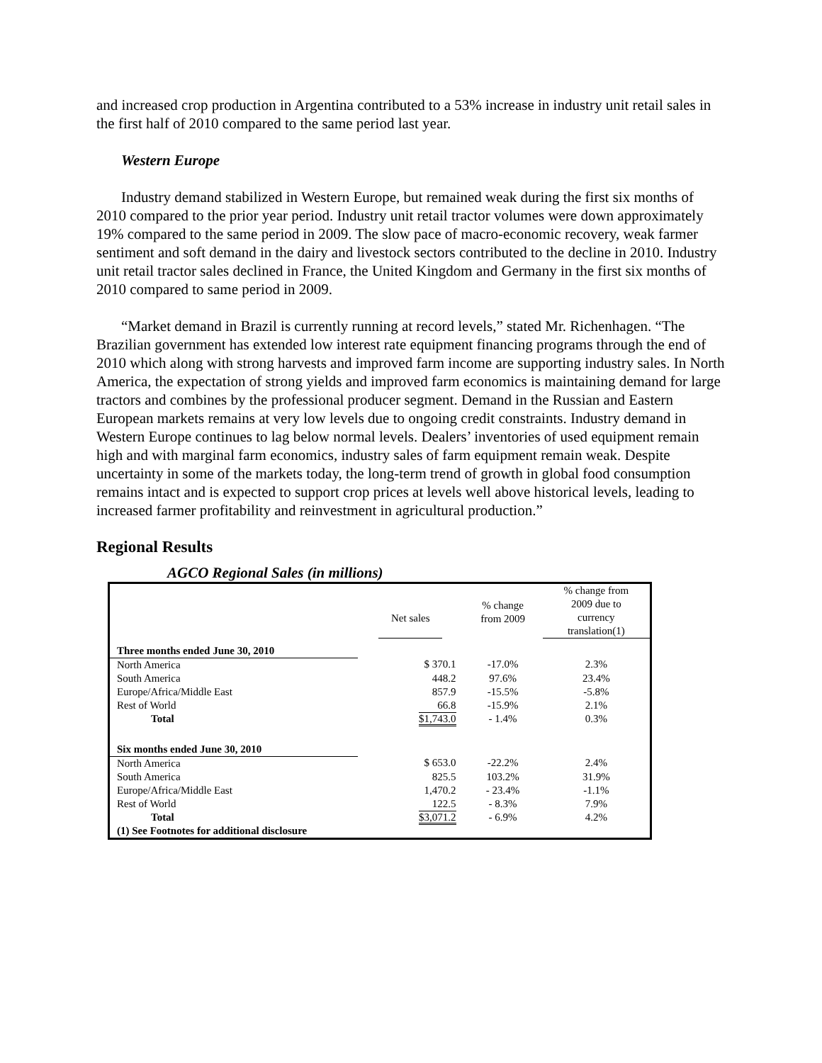and increased crop production in Argentina contributed to a 53% increase in industry unit retail sales in the first half of 2010 compared to the same period last year.
Western Europe
Industry demand stabilized in Western Europe, but remained weak during the first six months of 2010 compared to the prior year period. Industry unit retail tractor volumes were down approximately 19% compared to the same period in 2009. The slow pace of macro-economic recovery, weak farmer sentiment and soft demand in the dairy and livestock sectors contributed to the decline in 2010. Industry unit retail tractor sales declined in France, the United Kingdom and Germany in the first six months of 2010 compared to same period in 2009.
“Market demand in Brazil is currently running at record levels,” stated Mr. Richenhagen. “The Brazilian government has extended low interest rate equipment financing programs through the end of 2010 which along with strong harvests and improved farm income are supporting industry sales. In North America, the expectation of strong yields and improved farm economics is maintaining demand for large tractors and combines by the professional producer segment. Demand in the Russian and Eastern European markets remains at very low levels due to ongoing credit constraints. Industry demand in Western Europe continues to lag below normal levels. Dealers’ inventories of used equipment remain high and with marginal farm economics, industry sales of farm equipment remain weak. Despite uncertainty in some of the markets today, the long-term trend of growth in global food consumption remains intact and is expected to support crop prices at levels well above historical levels, leading to increased farmer profitability and reinvestment in agricultural production.”
Regional Results
AGCO Regional Sales (in millions)
| | Net sales | % change from 2009 | % change from 2009 due to currency translation(1) |
| --- | --- | --- | --- |
| Three months ended June 30, 2010 | | | |
| North America | $ 370.1 | -17.0% | 2.3% |
| South America | 448.2 | 97.6% | 23.4% |
| Europe/Africa/Middle East | 857.9 | -15.5% | -5.8% |
| Rest of World | 66.8 | -15.9% | 2.1% |
| Total | $1,743.0 | - 1.4% | 0.3% |
| Six months ended June 30, 2010 | | | |
| North America | $ 653.0 | -22.2% | 2.4% |
| South America | 825.5 | 103.2% | 31.9% |
| Europe/Africa/Middle East | 1,470.2 | - 23.4% | -1.1% |
| Rest of World | 122.5 | - 8.3% | 7.9% |
| Total | $3,071.2 | - 6.9% | 4.2% |
| (1) See Footnotes for additional disclosure | | | |